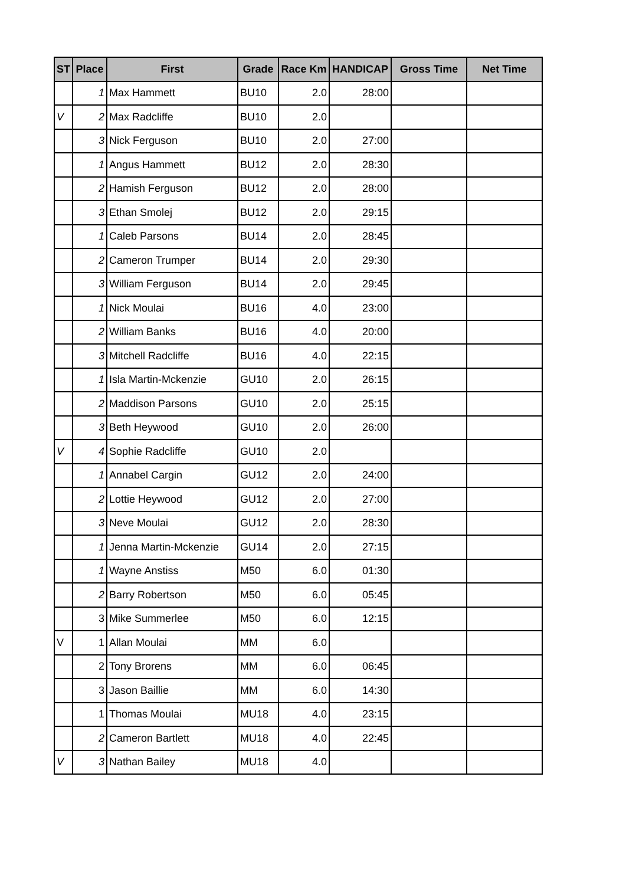| ST | Place | First | Grade | Race Km | HANDICAP | Gross Time | Net Time |
| --- | --- | --- | --- | --- | --- | --- | --- |
| | 1 | Max Hammett | BU10 | 2.0 | 28:00 | | |
| V | 2 | Max Radcliffe | BU10 | 2.0 | | | |
| | 3 | Nick Ferguson | BU10 | 2.0 | 27:00 | | |
| | 1 | Angus Hammett | BU12 | 2.0 | 28:30 | | |
| | 2 | Hamish Ferguson | BU12 | 2.0 | 28:00 | | |
| | 3 | Ethan Smolej | BU12 | 2.0 | 29:15 | | |
| | 1 | Caleb Parsons | BU14 | 2.0 | 28:45 | | |
| | 2 | Cameron Trumper | BU14 | 2.0 | 29:30 | | |
| | 3 | William Ferguson | BU14 | 2.0 | 29:45 | | |
| | 1 | Nick Moulai | BU16 | 4.0 | 23:00 | | |
| | 2 | William Banks | BU16 | 4.0 | 20:00 | | |
| | 3 | Mitchell Radcliffe | BU16 | 4.0 | 22:15 | | |
| | 1 | Isla Martin-Mckenzie | GU10 | 2.0 | 26:15 | | |
| | 2 | Maddison Parsons | GU10 | 2.0 | 25:15 | | |
| | 3 | Beth Heywood | GU10 | 2.0 | 26:00 | | |
| V | 4 | Sophie Radcliffe | GU10 | 2.0 | | | |
| | 1 | Annabel Cargin | GU12 | 2.0 | 24:00 | | |
| | 2 | Lottie Heywood | GU12 | 2.0 | 27:00 | | |
| | 3 | Neve Moulai | GU12 | 2.0 | 28:30 | | |
| | 1 | Jenna Martin-Mckenzie | GU14 | 2.0 | 27:15 | | |
| | 1 | Wayne Anstiss | M50 | 6.0 | 01:30 | | |
| | 2 | Barry Robertson | M50 | 6.0 | 05:45 | | |
| | 3 | Mike Summerlee | M50 | 6.0 | 12:15 | | |
| V | 1 | Allan Moulai | MM | 6.0 | | | |
| | 2 | Tony Brorens | MM | 6.0 | 06:45 | | |
| | 3 | Jason Baillie | MM | 6.0 | 14:30 | | |
| | 1 | Thomas Moulai | MU18 | 4.0 | 23:15 | | |
| | 2 | Cameron Bartlett | MU18 | 4.0 | 22:45 | | |
| V | 3 | Nathan Bailey | MU18 | 4.0 | | | |